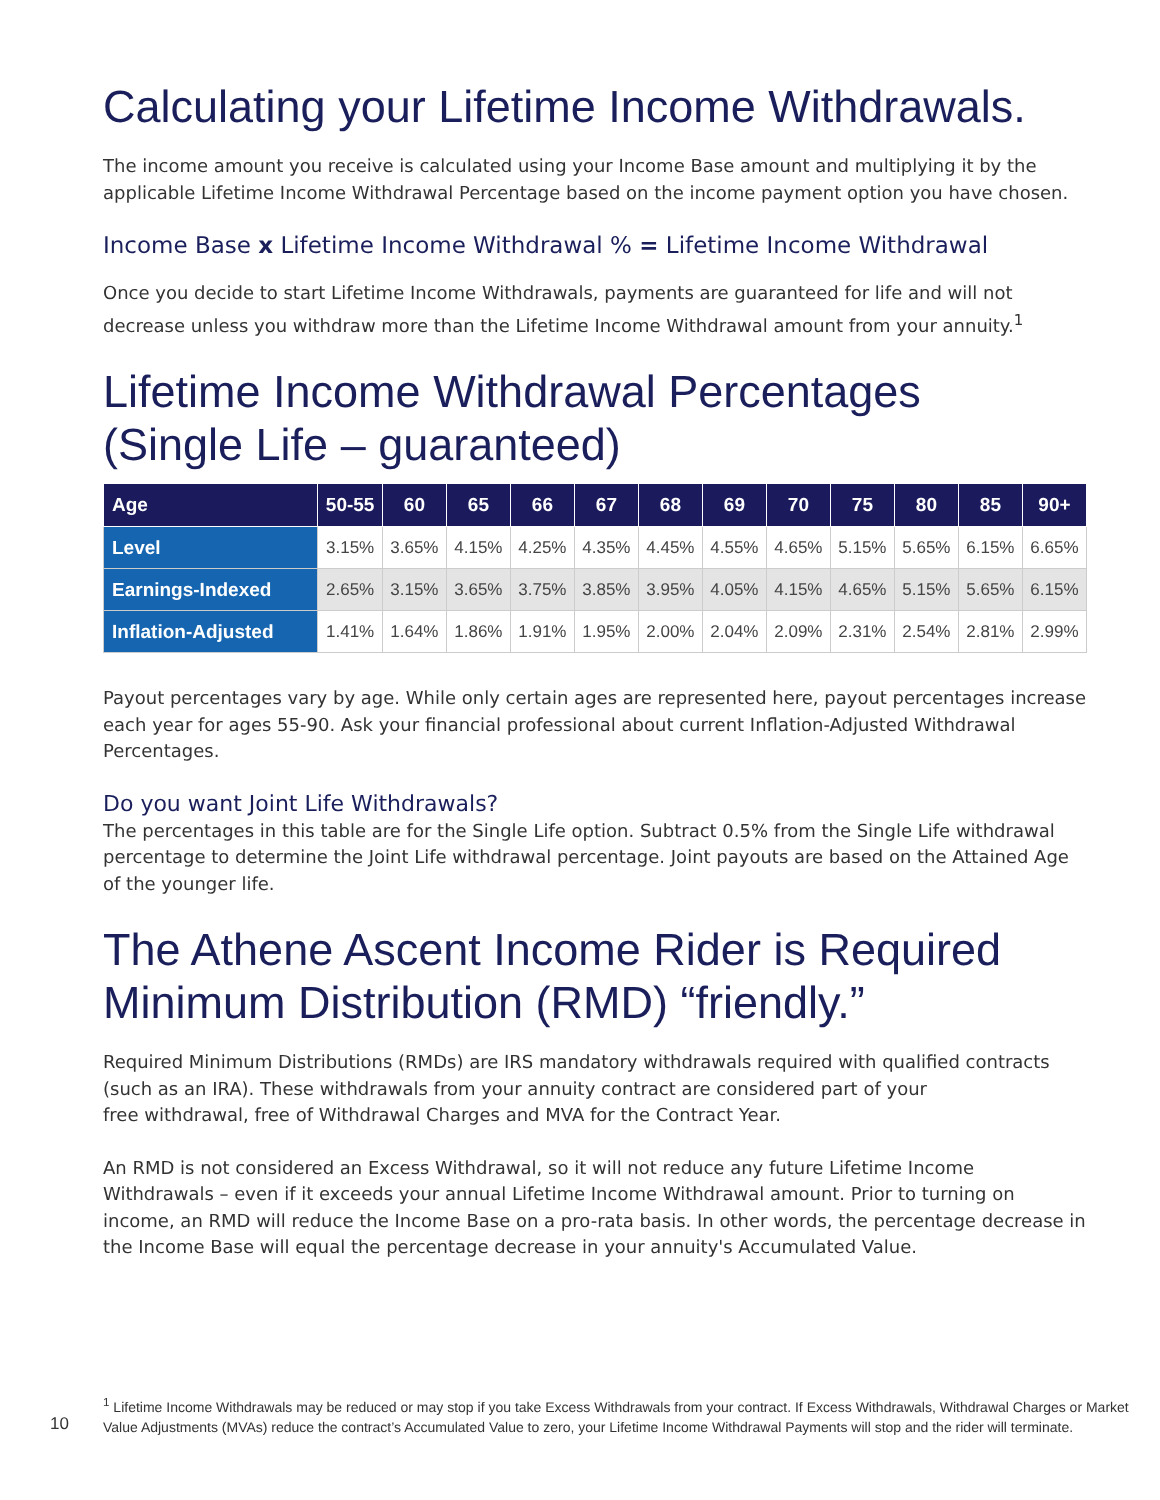Calculating your Lifetime Income Withdrawals.
The income amount you receive is calculated using your Income Base amount and multiplying it by the applicable Lifetime Income Withdrawal Percentage based on the income payment option you have chosen.
Income Base x Lifetime Income Withdrawal % = Lifetime Income Withdrawal
Once you decide to start Lifetime Income Withdrawals, payments are guaranteed for life and will not decrease unless you withdraw more than the Lifetime Income Withdrawal amount from your annuity.<sup>1</sup>
Lifetime Income Withdrawal Percentages
(Single Life – guaranteed)
| Age | 50-55 | 60 | 65 | 66 | 67 | 68 | 69 | 70 | 75 | 80 | 85 | 90+ |
| --- | --- | --- | --- | --- | --- | --- | --- | --- | --- | --- | --- | --- |
| Level | 3.15% | 3.65% | 4.15% | 4.25% | 4.35% | 4.45% | 4.55% | 4.65% | 5.15% | 5.65% | 6.15% | 6.65% |
| Earnings-Indexed | 2.65% | 3.15% | 3.65% | 3.75% | 3.85% | 3.95% | 4.05% | 4.15% | 4.65% | 5.15% | 5.65% | 6.15% |
| Inflation-Adjusted | 1.41% | 1.64% | 1.86% | 1.91% | 1.95% | 2.00% | 2.04% | 2.09% | 2.31% | 2.54% | 2.81% | 2.99% |
Payout percentages vary by age. While only certain ages are represented here, payout percentages increase each year for ages 55-90. Ask your financial professional about current Inflation-Adjusted Withdrawal Percentages.
Do you want Joint Life Withdrawals?
The percentages in this table are for the Single Life option. Subtract 0.5% from the Single Life withdrawal percentage to determine the Joint Life withdrawal percentage. Joint payouts are based on the Attained Age of the younger life.
The Athene Ascent Income Rider is Required Minimum Distribution (RMD) “friendly.”
Required Minimum Distributions (RMDs) are IRS mandatory withdrawals required with qualified contracts (such as an IRA). These withdrawals from your annuity contract are considered part of your
free withdrawal, free of Withdrawal Charges and MVA for the Contract Year.
An RMD is not considered an Excess Withdrawal, so it will not reduce any future Lifetime Income Withdrawals – even if it exceeds your annual Lifetime Income Withdrawal amount. Prior to turning on income, an RMD will reduce the Income Base on a pro-rata basis. In other words, the percentage decrease in the Income Base will equal the percentage decrease in your annuity's Accumulated Value.
10
<sup>1</sup> Lifetime Income Withdrawals may be reduced or may stop if you take Excess Withdrawals from your contract. If Excess Withdrawals, Withdrawal Charges or Market
Value Adjustments (MVAs) reduce the contract’s Accumulated Value to zero, your Lifetime Income Withdrawal Payments will stop and the rider will terminate.